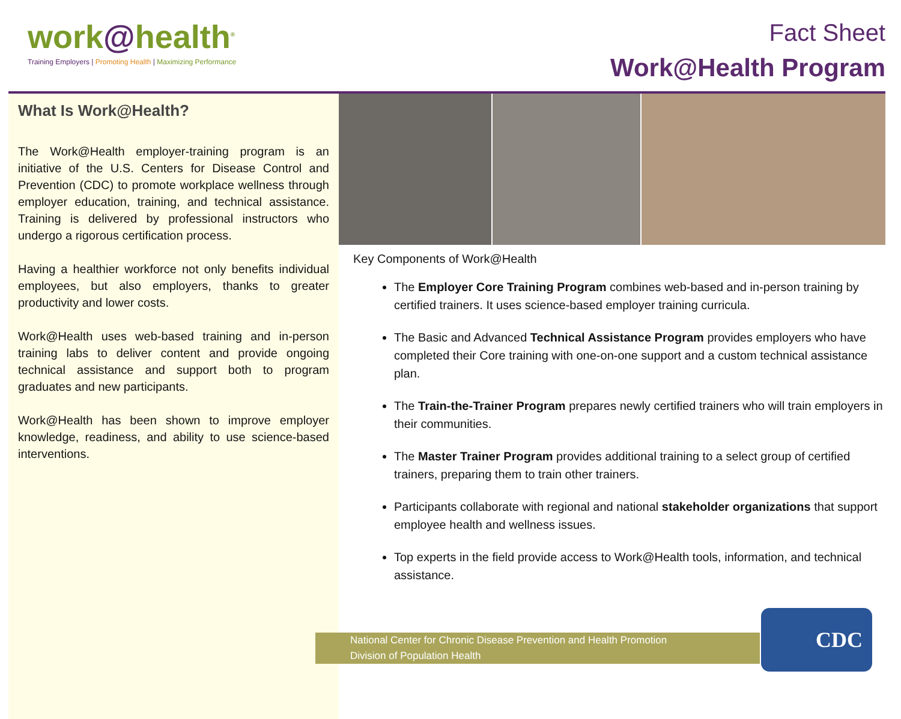work@health<sup>®</sup>
Training Employers | Promoting Health | Maximizing Performance
Fact Sheet
Work@Health Program
What Is Work@Health?
The Work@Health employer-training program is an initiative of the U.S. Centers for Disease Control and Prevention (CDC) to promote workplace wellness through employer education, training, and technical assistance. Training is delivered by professional instructors who undergo a rigorous certification process.
Having a healthier workforce not only benefits individual employees, but also employers, thanks to greater productivity and lower costs.
Work@Health uses web-based training and in-person training labs to deliver content and provide ongoing technical assistance and support both to program graduates and new participants.
Work@Health has been shown to improve employer knowledge, readiness, and ability to use science-based interventions.
Key Components of Work@Health
The Employer Core Training Program combines web-based and in-person training by certified trainers. It uses science-based employer training curricula.
The Basic and Advanced Technical Assistance Program provides employers who have completed their Core training with one-on-one support and a custom technical assistance plan.
The Train-the-Trainer Program prepares newly certified trainers who will train employers in their communities.
The Master Trainer Program provides additional training to a select group of certified trainers, preparing them to train other trainers.
Participants collaborate with regional and national stakeholder organizations that support employee health and wellness issues.
Top experts in the field provide access to Work@Health tools, information, and technical assistance.
National Center for Chronic Disease Prevention and Health Promotion
Division of Population Health
CDC